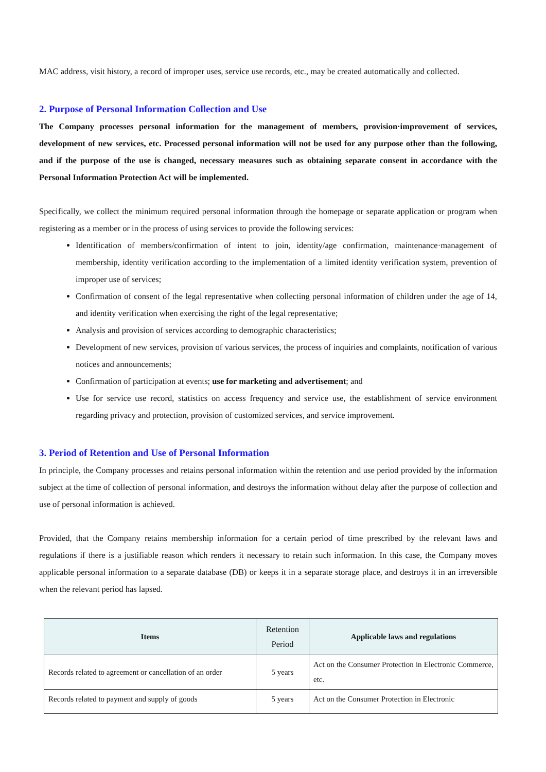MAC address, visit history, a record of improper uses, service use records, etc., may be created automatically and collected.
2. Purpose of Personal Information Collection and Use
The Company processes personal information for the management of members, provision·improvement of services, development of new services, etc. Processed personal information will not be used for any purpose other than the following, and if the purpose of the use is changed, necessary measures such as obtaining separate consent in accordance with the Personal Information Protection Act will be implemented.
Specifically, we collect the minimum required personal information through the homepage or separate application or program when registering as a member or in the process of using services to provide the following services:
Identification of members/confirmation of intent to join, identity/age confirmation, maintenance·management of membership, identity verification according to the implementation of a limited identity verification system, prevention of improper use of services;
Confirmation of consent of the legal representative when collecting personal information of children under the age of 14, and identity verification when exercising the right of the legal representative;
Analysis and provision of services according to demographic characteristics;
Development of new services, provision of various services, the process of inquiries and complaints, notification of various notices and announcements;
Confirmation of participation at events; use for marketing and advertisement; and
Use for service use record, statistics on access frequency and service use, the establishment of service environment regarding privacy and protection, provision of customized services, and service improvement.
3. Period of Retention and Use of Personal Information
In principle, the Company processes and retains personal information within the retention and use period provided by the information subject at the time of collection of personal information, and destroys the information without delay after the purpose of collection and use of personal information is achieved.
Provided, that the Company retains membership information for a certain period of time prescribed by the relevant laws and regulations if there is a justifiable reason which renders it necessary to retain such information. In this case, the Company moves applicable personal information to a separate database (DB) or keeps it in a separate storage place, and destroys it in an irreversible when the relevant period has lapsed.
| Items | Retention Period | Applicable laws and regulations |
| --- | --- | --- |
| Records related to agreement or cancellation of an order | 5 years | Act on the Consumer Protection in Electronic Commerce, etc. |
| Records related to payment and supply of goods | 5 years | Act on the Consumer Protection in Electronic |